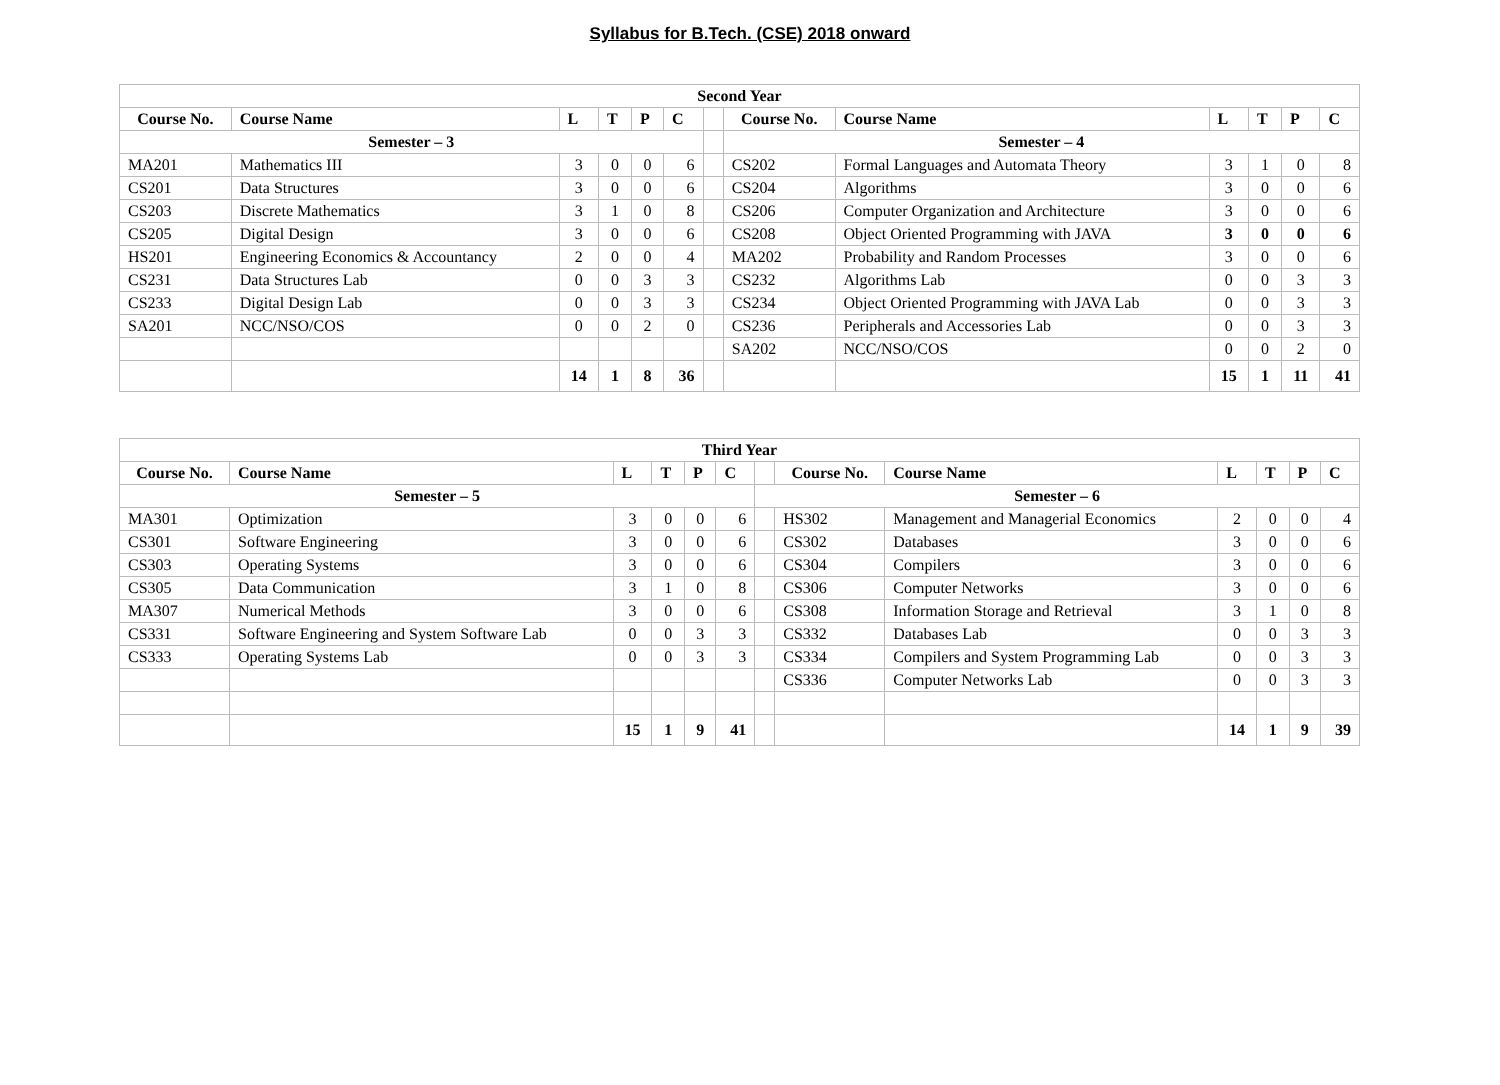Syllabus for B.Tech. (CSE) 2018 onward
| Second Year | | | | | | | | | | | | |
| --- | --- | --- | --- | --- | --- | --- | --- | --- | --- | --- | --- | --- |
| Course No. | Course Name | L | T | P | C | | Course No. | Course Name | L | T | P | C |
| Semester – 3 | | | | | | | Semester – 4 | | | | | |
| MA201 | Mathematics III | 3 | 0 | 0 | 6 | | CS202 | Formal Languages and Automata Theory | 3 | 1 | 0 | 8 |
| CS201 | Data Structures | 3 | 0 | 0 | 6 | | CS204 | Algorithms | 3 | 0 | 0 | 6 |
| CS203 | Discrete Mathematics | 3 | 1 | 0 | 8 | | CS206 | Computer Organization and Architecture | 3 | 0 | 0 | 6 |
| CS205 | Digital Design | 3 | 0 | 0 | 6 | | CS208 | Object Oriented Programming with JAVA | 3 | 0 | 0 | 6 |
| HS201 | Engineering Economics & Accountancy | 2 | 0 | 0 | 4 | | MA202 | Probability and Random Processes | 3 | 0 | 0 | 6 |
| CS231 | Data Structures Lab | 0 | 0 | 3 | 3 | | CS232 | Algorithms Lab | 0 | 0 | 3 | 3 |
| CS233 | Digital Design Lab | 0 | 0 | 3 | 3 | | CS234 | Object Oriented Programming with JAVA Lab | 0 | 0 | 3 | 3 |
| SA201 | NCC/NSO/COS | 0 | 0 | 2 | 0 | | CS236 | Peripherals and Accessories Lab | 0 | 0 | 3 | 3 |
| | | | | | | | SA202 | NCC/NSO/COS | 0 | 0 | 2 | 0 |
| | | 14 | 1 | 8 | 36 | | | | 15 | 1 | 11 | 41 |
| Third Year | | | | | | | | | | | | |
| --- | --- | --- | --- | --- | --- | --- | --- | --- | --- | --- | --- | --- |
| Course No. | Course Name | L | T | P | C | | Course No. | Course Name | L | T | P | C |
| Semester – 5 | | | | | | Semester – 6 | | | | | | |
| MA301 | Optimization | 3 | 0 | 0 | 6 | | HS302 | Management and Managerial Economics | 2 | 0 | 0 | 4 |
| CS301 | Software Engineering | 3 | 0 | 0 | 6 | | CS302 | Databases | 3 | 0 | 0 | 6 |
| CS303 | Operating Systems | 3 | 0 | 0 | 6 | | CS304 | Compilers | 3 | 0 | 0 | 6 |
| CS305 | Data Communication | 3 | 1 | 0 | 8 | | CS306 | Computer Networks | 3 | 0 | 0 | 6 |
| MA307 | Numerical Methods | 3 | 0 | 0 | 6 | | CS308 | Information Storage and Retrieval | 3 | 1 | 0 | 8 |
| CS331 | Software Engineering and System Software Lab | 0 | 0 | 3 | 3 | | CS332 | Databases Lab | 0 | 0 | 3 | 3 |
| CS333 | Operating Systems Lab | 0 | 0 | 3 | 3 | | CS334 | Compilers and System Programming Lab | 0 | 0 | 3 | 3 |
| | | | | | | | CS336 | Computer Networks Lab | 0 | 0 | 3 | 3 |
| | | 15 | 1 | 9 | 41 | | | | 14 | 1 | 9 | 39 |